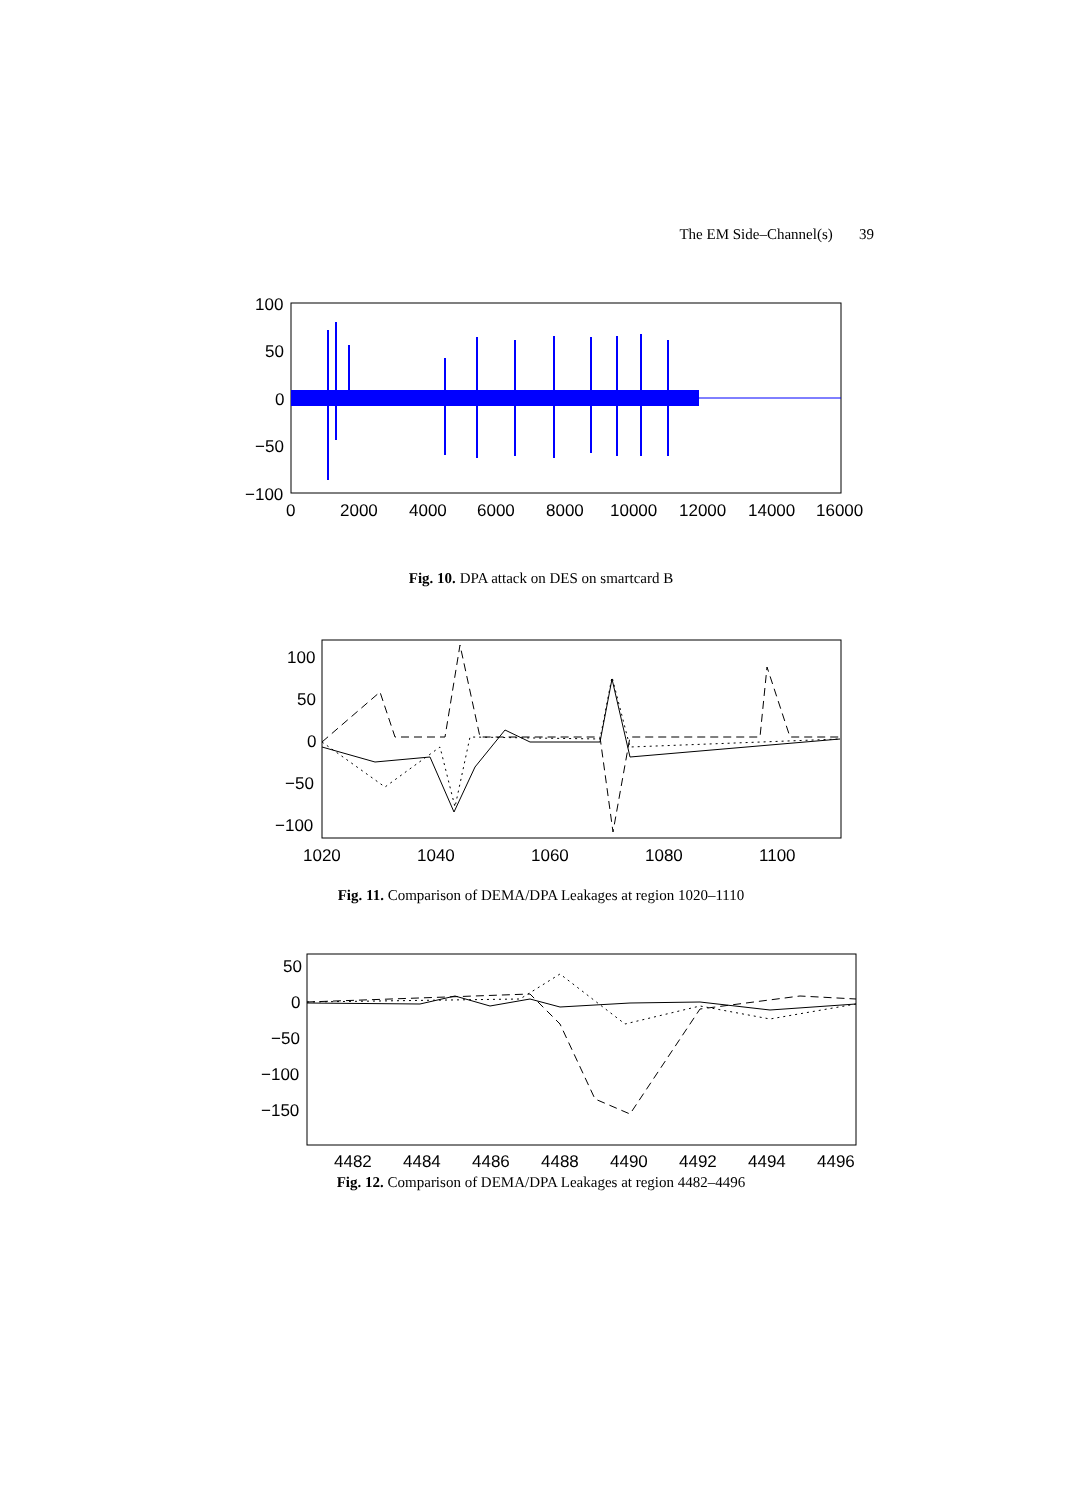The EM Side–Channel(s) 39
100
50
0
−50
−100
0
2000
4000
6000
8000
10000
12000
14000
16000
Fig. 10. DPA attack on DES on smartcard B
100
50
0
−50
−100
1020
1040
1060
1080
1100
Fig. 11. Comparison of DEMA/DPA Leakages at region 1020–1110
50
0
−50
−100
−150
4482
4484
4486
4488
4490
4492
4494
4496
Fig. 12. Comparison of DEMA/DPA Leakages at region 4482–4496